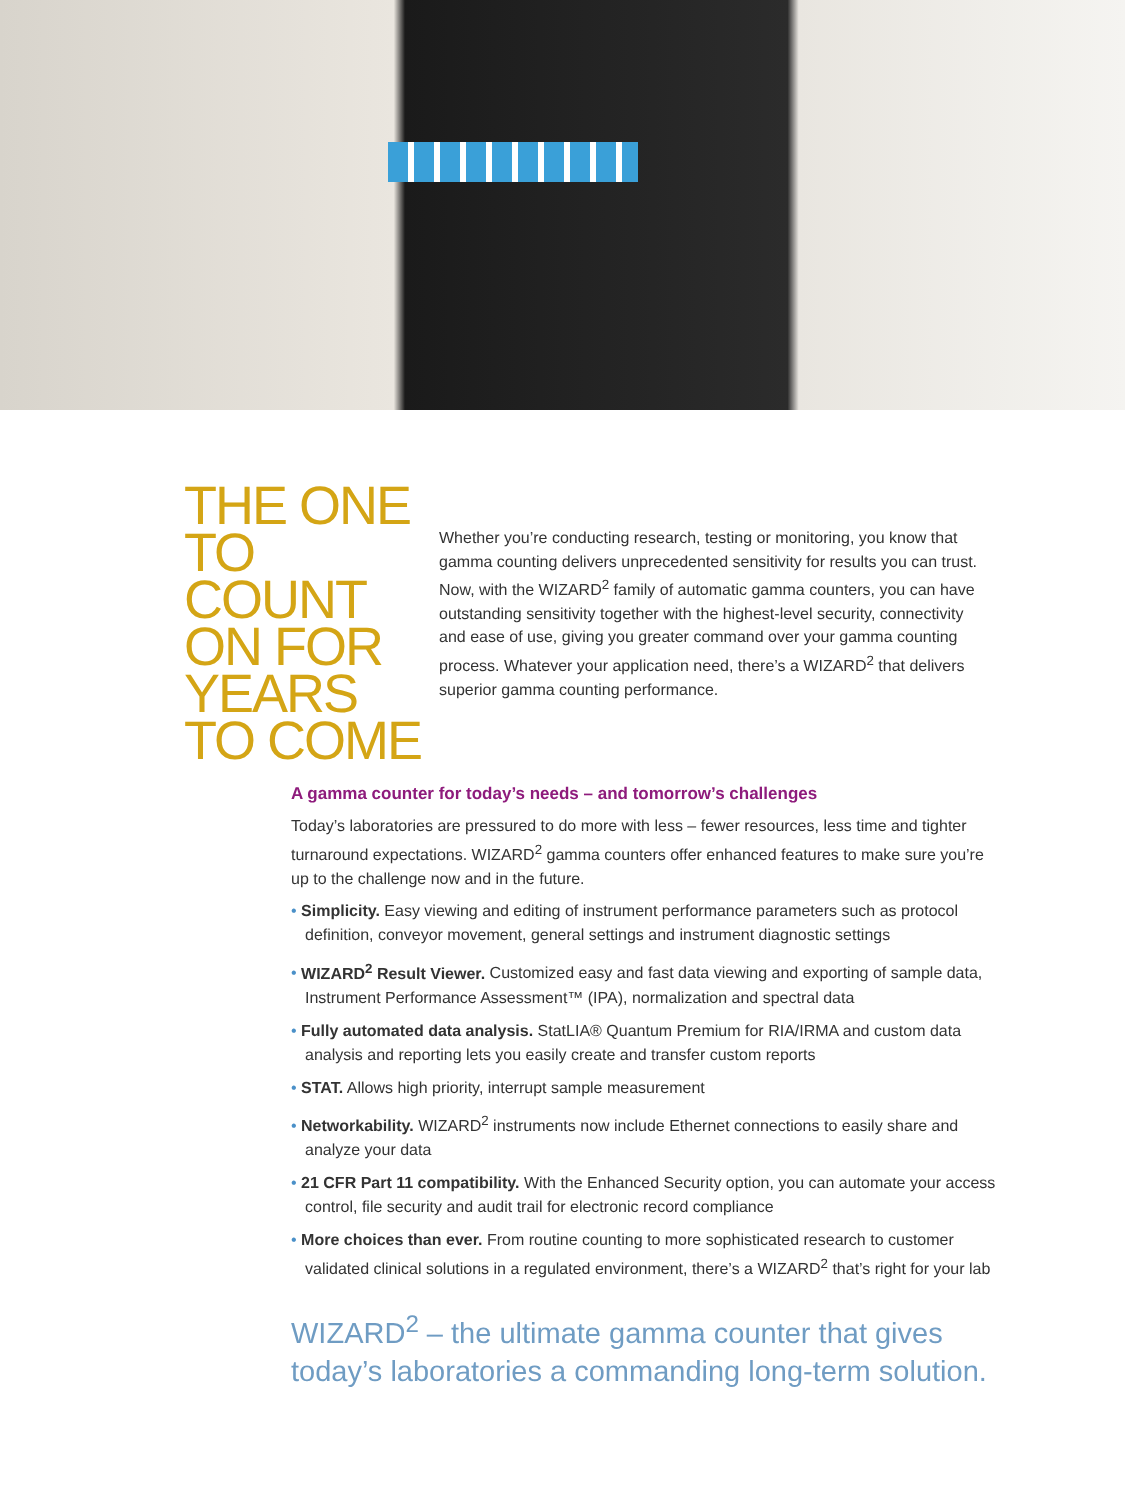THE ONE TO COUNT ON FOR YEARS TO COME
Whether you’re conducting research, testing or monitoring, you know that gamma counting delivers unprecedented sensitivity for results you can trust. Now, with the WIZARD<sup>2</sup> family of automatic gamma counters, you can have outstanding sensitivity together with the highest-level security, connectivity and ease of use, giving you greater command over your gamma counting process. Whatever your application need, there’s a WIZARD<sup>2</sup> that delivers superior gamma counting performance.
A gamma counter for today’s needs – and tomorrow’s challenges
Today’s laboratories are pressured to do more with less – fewer resources, less time and tighter turnaround expectations. WIZARD<sup>2</sup> gamma counters offer enhanced features to make sure you’re up to the challenge now and in the future.
• Simplicity. Easy viewing and editing of instrument performance parameters such as protocol definition, conveyor movement, general settings and instrument diagnostic settings
• WIZARD<sup>2</sup> Result Viewer. Customized easy and fast data viewing and exporting of sample data, Instrument Performance Assessment™ (IPA), normalization and spectral data
• Fully automated data analysis. StatLIA® Quantum Premium for RIA/IRMA and custom data analysis and reporting lets you easily create and transfer custom reports
• STAT. Allows high priority, interrupt sample measurement
• Networkability. WIZARD<sup>2</sup> instruments now include Ethernet connections to easily share and analyze your data
• 21 CFR Part 11 compatibility. With the Enhanced Security option, you can automate your access control, file security and audit trail for electronic record compliance
• More choices than ever. From routine counting to more sophisticated research to customer validated clinical solutions in a regulated environment, there’s a WIZARD<sup>2</sup> that’s right for your lab
WIZARD<sup>2</sup> – the ultimate gamma counter that gives today’s laboratories a commanding long-term solution.